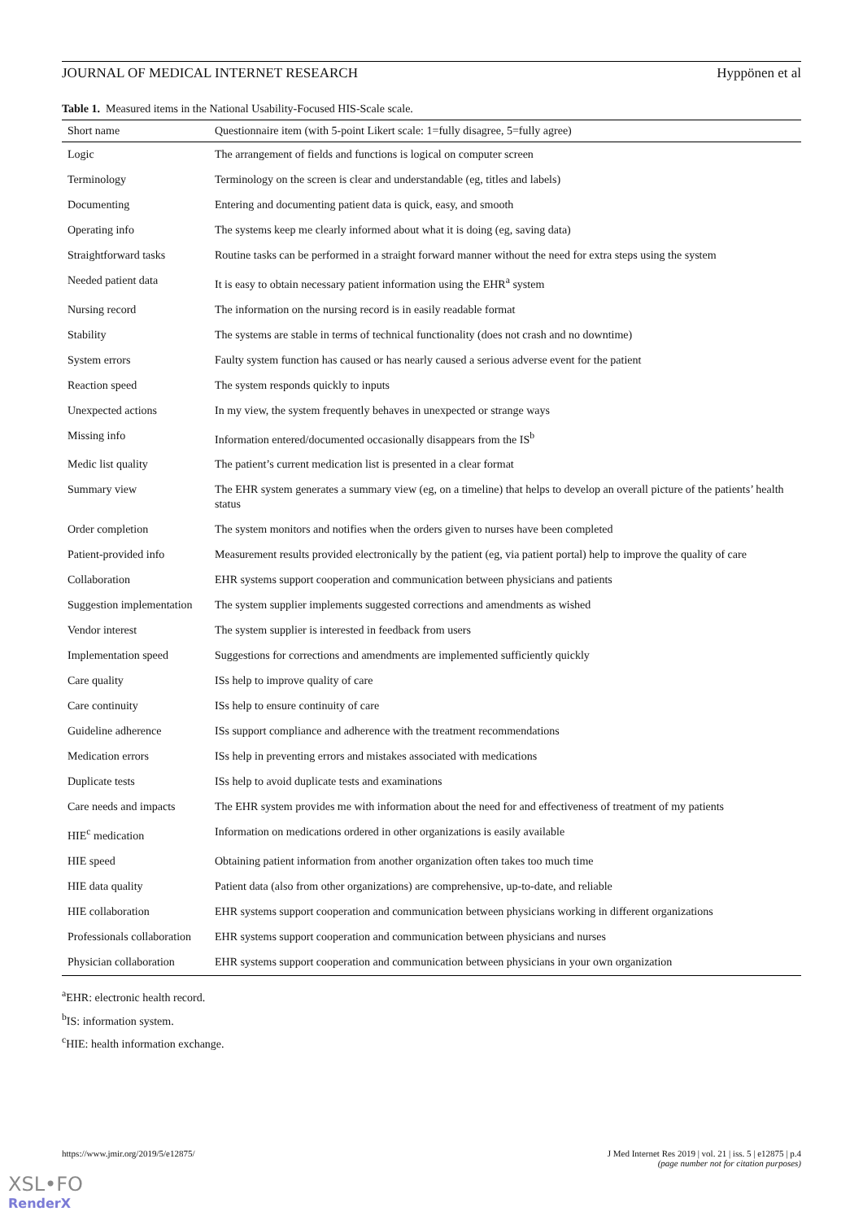JOURNAL OF MEDICAL INTERNET RESEARCH Hyppönen et al
Table 1. Measured items in the National Usability-Focused HIS-Scale scale.
| Short name | Questionnaire item (with 5-point Likert scale: 1=fully disagree, 5=fully agree) |
| --- | --- |
| Logic | The arrangement of fields and functions is logical on computer screen |
| Terminology | Terminology on the screen is clear and understandable (eg, titles and labels) |
| Documenting | Entering and documenting patient data is quick, easy, and smooth |
| Operating info | The systems keep me clearly informed about what it is doing (eg, saving data) |
| Straightforward tasks | Routine tasks can be performed in a straight forward manner without the need for extra steps using the system |
| Needed patient data | It is easy to obtain necessary patient information using the EHR<sup>a</sup> system |
| Nursing record | The information on the nursing record is in easily readable format |
| Stability | The systems are stable in terms of technical functionality (does not crash and no downtime) |
| System errors | Faulty system function has caused or has nearly caused a serious adverse event for the patient |
| Reaction speed | The system responds quickly to inputs |
| Unexpected actions | In my view, the system frequently behaves in unexpected or strange ways |
| Missing info | Information entered/documented occasionally disappears from the IS<sup>b</sup> |
| Medic list quality | The patient’s current medication list is presented in a clear format |
| Summary view | The EHR system generates a summary view (eg, on a timeline) that helps to develop an overall picture of the patients’ health status |
| Order completion | The system monitors and notifies when the orders given to nurses have been completed |
| Patient-provided info | Measurement results provided electronically by the patient (eg, via patient portal) help to improve the quality of care |
| Collaboration | EHR systems support cooperation and communication between physicians and patients |
| Suggestion implementation | The system supplier implements suggested corrections and amendments as wished |
| Vendor interest | The system supplier is interested in feedback from users |
| Implementation speed | Suggestions for corrections and amendments are implemented sufficiently quickly |
| Care quality | ISs help to improve quality of care |
| Care continuity | ISs help to ensure continuity of care |
| Guideline adherence | ISs support compliance and adherence with the treatment recommendations |
| Medication errors | ISs help in preventing errors and mistakes associated with medications |
| Duplicate tests | ISs help to avoid duplicate tests and examinations |
| Care needs and impacts | The EHR system provides me with information about the need for and effectiveness of treatment of my patients |
| HIE<sup>c</sup> medication | Information on medications ordered in other organizations is easily available |
| HIE speed | Obtaining patient information from another organization often takes too much time |
| HIE data quality | Patient data (also from other organizations) are comprehensive, up-to-date, and reliable |
| HIE collaboration | EHR systems support cooperation and communication between physicians working in different organizations |
| Professionals collaboration | EHR systems support cooperation and communication between physicians and nurses |
| Physician collaboration | EHR systems support cooperation and communication between physicians in your own organization |
<sup>a</sup> EHR: electronic health record.
<sup>b</sup> IS: information system.
<sup>c</sup> HIE: health information exchange.
https://www.jmir.org/2019/5/e12875/ J Med Internet Res 2019 | vol. 21 | iss. 5 | e12875 | p.4
(page number not for citation purposes)
XSL•FO
RenderX